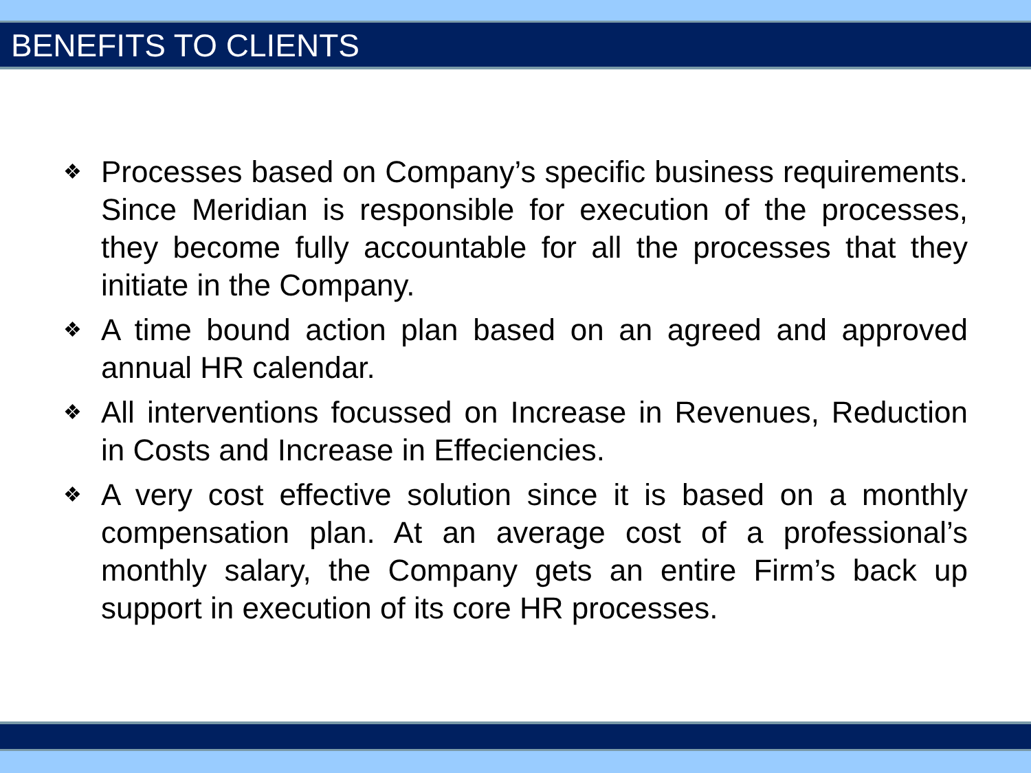BENEFITS TO CLIENTS
❖ Processes based on Company’s specific business requirements. Since Meridian is responsible for execution of the processes, they become fully accountable for all the processes that they initiate in the Company.
❖ A time bound action plan based on an agreed and approved annual HR calendar.
❖ All interventions focussed on Increase in Revenues, Reduction in Costs and Increase in Effeciencies.
❖ A very cost effective solution since it is based on a monthly compensation plan. At an average cost of a professional’s monthly salary, the Company gets an entire Firm’s back up support in execution of its core HR processes.